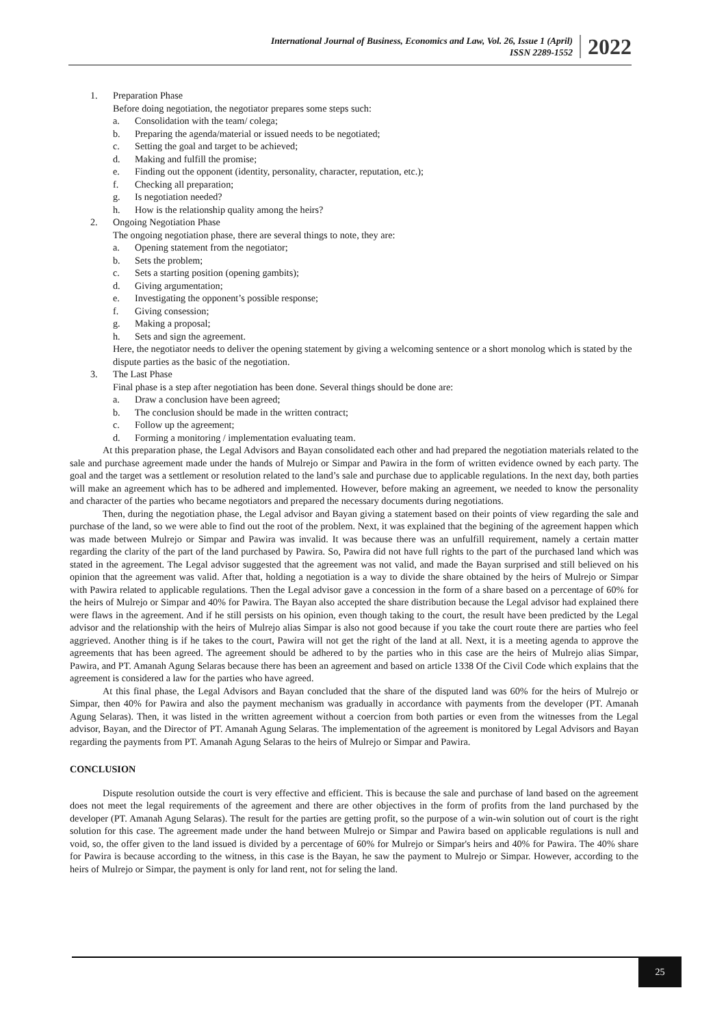International Journal of Business, Economics and Law, Vol. 26, Issue 1 (April)
ISSN 2289-1552
2022
1. Preparation Phase
Before doing negotiation, the negotiator prepares some steps such:
a. Consolidation with the team/ colega;
b. Preparing the agenda/material or issued needs to be negotiated;
c. Setting the goal and target to be achieved;
d. Making and fulfill the promise;
e. Finding out the opponent (identity, personality, character, reputation, etc.);
f. Checking all preparation;
g. Is negotiation needed?
h. How is the relationship quality among the heirs?
2. Ongoing Negotiation Phase
The ongoing negotiation phase, there are several things to note, they are:
a. Opening statement from the negotiator;
b. Sets the problem;
c. Sets a starting position (opening gambits);
d. Giving argumentation;
e. Investigating the opponent’s possible response;
f. Giving consession;
g. Making a proposal;
h. Sets and sign the agreement.
Here, the negotiator needs to deliver the opening statement by giving a welcoming sentence or a short monolog which is stated by the dispute parties as the basic of the negotiation.
3. The Last Phase
Final phase is a step after negotiation has been done. Several things should be done are:
a. Draw a conclusion have been agreed;
b. The conclusion should be made in the written contract;
c. Follow up the agreement;
d. Forming a monitoring / implementation evaluating team.
At this preparation phase, the Legal Advisors and Bayan consolidated each other and had prepared the negotiation materials related to the sale and purchase agreement made under the hands of Mulrejo or Simpar and Pawira in the form of written evidence owned by each party. The goal and the target was a settlement or resolution related to the land’s sale and purchase due to applicable regulations. In the next day, both parties will make an agreement which has to be adhered and implemented. However, before making an agreement, we needed to know the personality and character of the parties who became negotiators and prepared the necessary documents during negotiations.
Then, during the negotiation phase, the Legal advisor and Bayan giving a statement based on their points of view regarding the sale and purchase of the land, so we were able to find out the root of the problem. Next, it was explained that the begining of the agreement happen which was made between Mulrejo or Simpar and Pawira was invalid. It was because there was an unfulfill requirement, namely a certain matter regarding the clarity of the part of the land purchased by Pawira. So, Pawira did not have full rights to the part of the purchased land which was stated in the agreement. The Legal advisor suggested that the agreement was not valid, and made the Bayan surprised and still believed on his opinion that the agreement was valid. After that, holding a negotiation is a way to divide the share obtained by the heirs of Mulrejo or Simpar with Pawira related to applicable regulations. Then the Legal advisor gave a concession in the form of a share based on a percentage of 60% for the heirs of Mulrejo or Simpar and 40% for Pawira. The Bayan also accepted the share distribution because the Legal advisor had explained there were flaws in the agreement. And if he still persists on his opinion, even though taking to the court, the result have been predicted by the Legal advisor and the relationship with the heirs of Mulrejo alias Simpar is also not good because if you take the court route there are parties who feel aggrieved. Another thing is if he takes to the court, Pawira will not get the right of the land at all. Next, it is a meeting agenda to approve the agreements that has been agreed. The agreement should be adhered to by the parties who in this case are the heirs of Mulrejo alias Simpar, Pawira, and PT. Amanah Agung Selaras because there has been an agreement and based on article 1338 Of the Civil Code which explains that the agreement is considered a law for the parties who have agreed.
At this final phase, the Legal Advisors and Bayan concluded that the share of the disputed land was 60% for the heirs of Mulrejo or Simpar, then 40% for Pawira and also the payment mechanism was gradually in accordance with payments from the developer (PT. Amanah Agung Selaras). Then, it was listed in the written agreement without a coercion from both parties or even from the witnesses from the Legal advisor, Bayan, and the Director of PT. Amanah Agung Selaras. The implementation of the agreement is monitored by Legal Advisors and Bayan regarding the payments from PT. Amanah Agung Selaras to the heirs of Mulrejo or Simpar and Pawira.
CONCLUSION
Dispute resolution outside the court is very effective and efficient. This is because the sale and purchase of land based on the agreement does not meet the legal requirements of the agreement and there are other objectives in the form of profits from the land purchased by the developer (PT. Amanah Agung Selaras). The result for the parties are getting profit, so the purpose of a win-win solution out of court is the right solution for this case. The agreement made under the hand between Mulrejo or Simpar and Pawira based on applicable regulations is null and void, so, the offer given to the land issued is divided by a percentage of 60% for Mulrejo or Simpar's heirs and 40% for Pawira. The 40% share for Pawira is because according to the witness, in this case is the Bayan, he saw the payment to Mulrejo or Simpar. However, according to the heirs of Mulrejo or Simpar, the payment is only for land rent, not for seling the land.
25